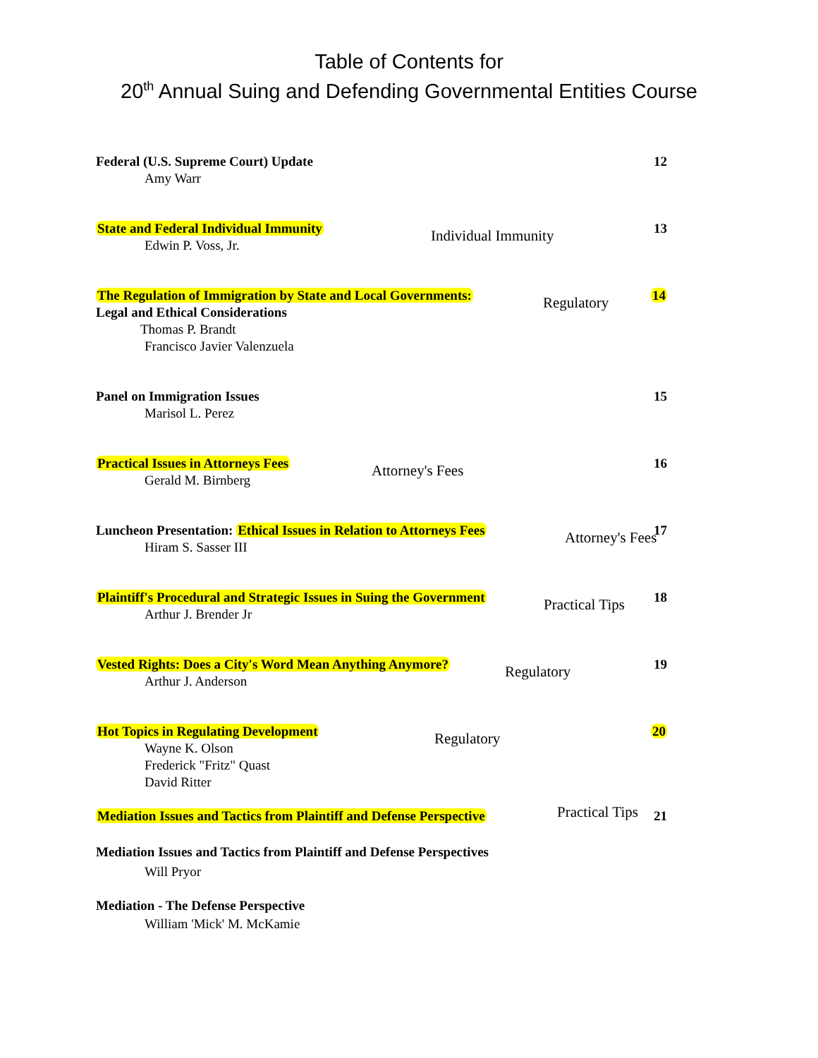Table of Contents for
20<sup>th</sup> Annual Suing and Defending Governmental Entities Course
Federal (U.S. Supreme Court) Update
Amy Warr
12
State and Federal Individual Immunity
Edwin P. Voss, Jr.
Individual Immunity
13
The Regulation of Immigration by State and Local Governments:
Legal and Ethical Considerations
Thomas P. Brandt
Francisco Javier Valenzuela
Regulatory
14
Panel on Immigration Issues
Marisol L. Perez
15
Practical Issues in Attorneys Fees
Gerald M. Birnberg
Attorney's Fees
16
Luncheon Presentation: Ethical Issues in Relation to Attorneys Fees
Hiram S. Sasser III
Attorney's Fees
17
Plaintiff's Procedural and Strategic Issues in Suing the Government
Arthur J. Brender Jr
Practical Tips
18
Vested Rights: Does a City's Word Mean Anything Anymore?
Arthur J. Anderson
Regulatory
19
Hot Topics in Regulating Development
Wayne K. Olson
Frederick "Fritz" Quast
David Ritter
Regulatory
20
Mediation Issues and Tactics from Plaintiff and Defense Perspective
Practical Tips
21
Mediation Issues and Tactics from Plaintiff and Defense Perspectives
Will Pryor
Mediation - The Defense Perspective
William 'Mick' M. McKamie